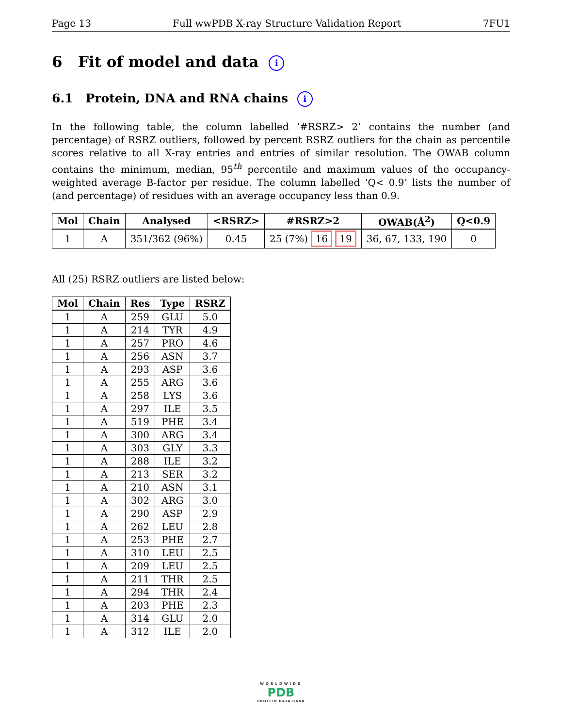Page 13 Full wwPDB X-ray Structure Validation Report 7FU1
6 Fit of model and data i
6.1 Protein, DNA and RNA chains i
In the following table, the column labelled ‘#RSRZ> 2’ contains the number (and percentage) of RSRZ outliers, followed by percent RSRZ outliers for the chain as percentile scores relative to all X-ray entries and entries of similar resolution. The OWAB column contains the minimum, median, 95<sup>th</sup> percentile and maximum values of the occupancy-weighted average B-factor per residue. The column labelled ‘Q< 0.9’ lists the number of (and percentage) of residues with an average occupancy less than 0.9.
| Mol | Chain | Analysed | <RSRZ> | #RSRZ>2 | OWAB(Å<sup>2</sup>) | Q<0.9 |
| --- | --- | --- | --- | --- | --- | --- |
| 1 | A | 351/362 (96%) | 0.45 | 25 (7%) 16 19 | 36, 67, 133, 190 | 0 |
All (25) RSRZ outliers are listed below:
| Mol | Chain | Res | Type | RSRZ |
| --- | --- | --- | --- | --- |
| 1 | A | 259 | GLU | 5.0 |
| 1 | A | 214 | TYR | 4.9 |
| 1 | A | 257 | PRO | 4.6 |
| 1 | A | 256 | ASN | 3.7 |
| 1 | A | 293 | ASP | 3.6 |
| 1 | A | 255 | ARG | 3.6 |
| 1 | A | 258 | LYS | 3.6 |
| 1 | A | 297 | ILE | 3.5 |
| 1 | A | 519 | PHE | 3.4 |
| 1 | A | 300 | ARG | 3.4 |
| 1 | A | 303 | GLY | 3.3 |
| 1 | A | 288 | ILE | 3.2 |
| 1 | A | 213 | SER | 3.2 |
| 1 | A | 210 | ASN | 3.1 |
| 1 | A | 302 | ARG | 3.0 |
| 1 | A | 290 | ASP | 2.9 |
| 1 | A | 262 | LEU | 2.8 |
| 1 | A | 253 | PHE | 2.7 |
| 1 | A | 310 | LEU | 2.5 |
| 1 | A | 209 | LEU | 2.5 |
| 1 | A | 211 | THR | 2.5 |
| 1 | A | 294 | THR | 2.4 |
| 1 | A | 203 | PHE | 2.3 |
| 1 | A | 314 | GLU | 2.0 |
| 1 | A | 312 | ILE | 2.0 |
WORLDWIDE
PDB
PROTEIN DATA BANK